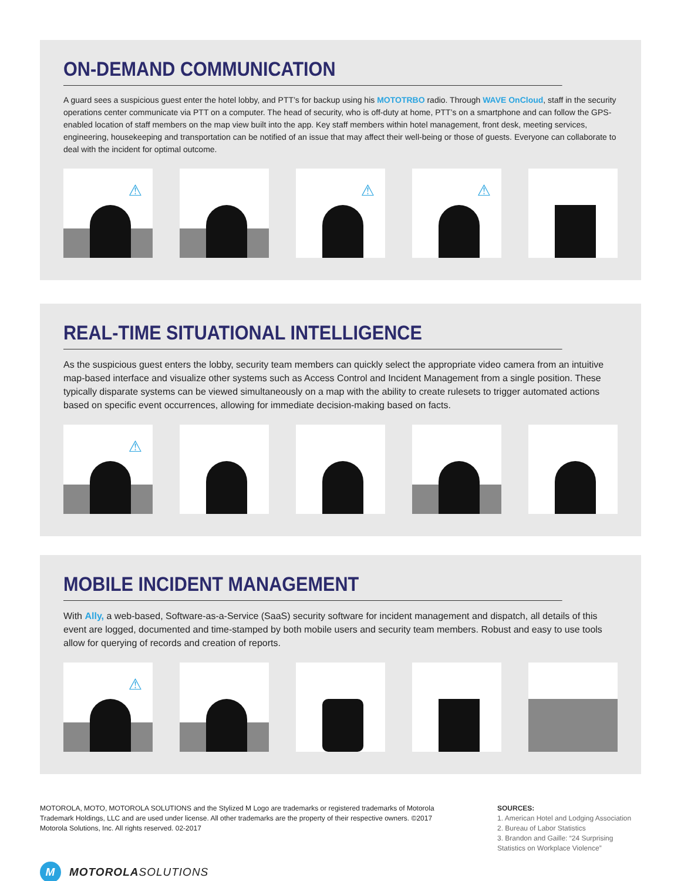ON-DEMAND COMMUNICATION
A guard sees a suspicious guest enter the hotel lobby, and PTT’s for backup using his MOTOTRBO radio. Through WAVE OnCloud, staff in the security operations center communicate via PTT on a computer. The head of security, who is off-duty at home, PTT’s on a smartphone and can follow the GPS-enabled location of staff members on the map view built into the app. Key staff members within hotel management, front desk, meeting services, engineering, housekeeping and transportation can be notified of an issue that may affect their well-being or those of guests. Everyone can collaborate to deal with the incident for optimal outcome.
⚠
⚠
⚠
REAL-TIME SITUATIONAL INTELLIGENCE
As the suspicious guest enters the lobby, security team members can quickly select the appropriate video camera from an intuitive map-based interface and visualize other systems such as Access Control and Incident Management from a single position. These typically disparate systems can be viewed simultaneously on a map with the ability to create rulesets to trigger automated actions based on specific event occurrences, allowing for immediate decision-making based on facts.
⚠
MOBILE INCIDENT MANAGEMENT
With Ally, a web-based, Software-as-a-Service (SaaS) security software for incident management and dispatch, all details of this event are logged, documented and time-stamped by both mobile users and security team members. Robust and easy to use tools allow for querying of records and creation of reports.
⚠
MOTOROLA, MOTO, MOTOROLA SOLUTIONS and the Stylized M Logo are trademarks or registered trademarks of Motorola Trademark Holdings, LLC and are used under license. All other trademarks are the property of their respective owners. ©2017 Motorola Solutions, Inc. All rights reserved. 02-2017
SOURCES:
1. American Hotel and Lodging Association
2. Bureau of Labor Statistics
3. Brandon and Gaille: “24 Surprising Statistics on Workplace Violence”
M MOTOROLA SOLUTIONS